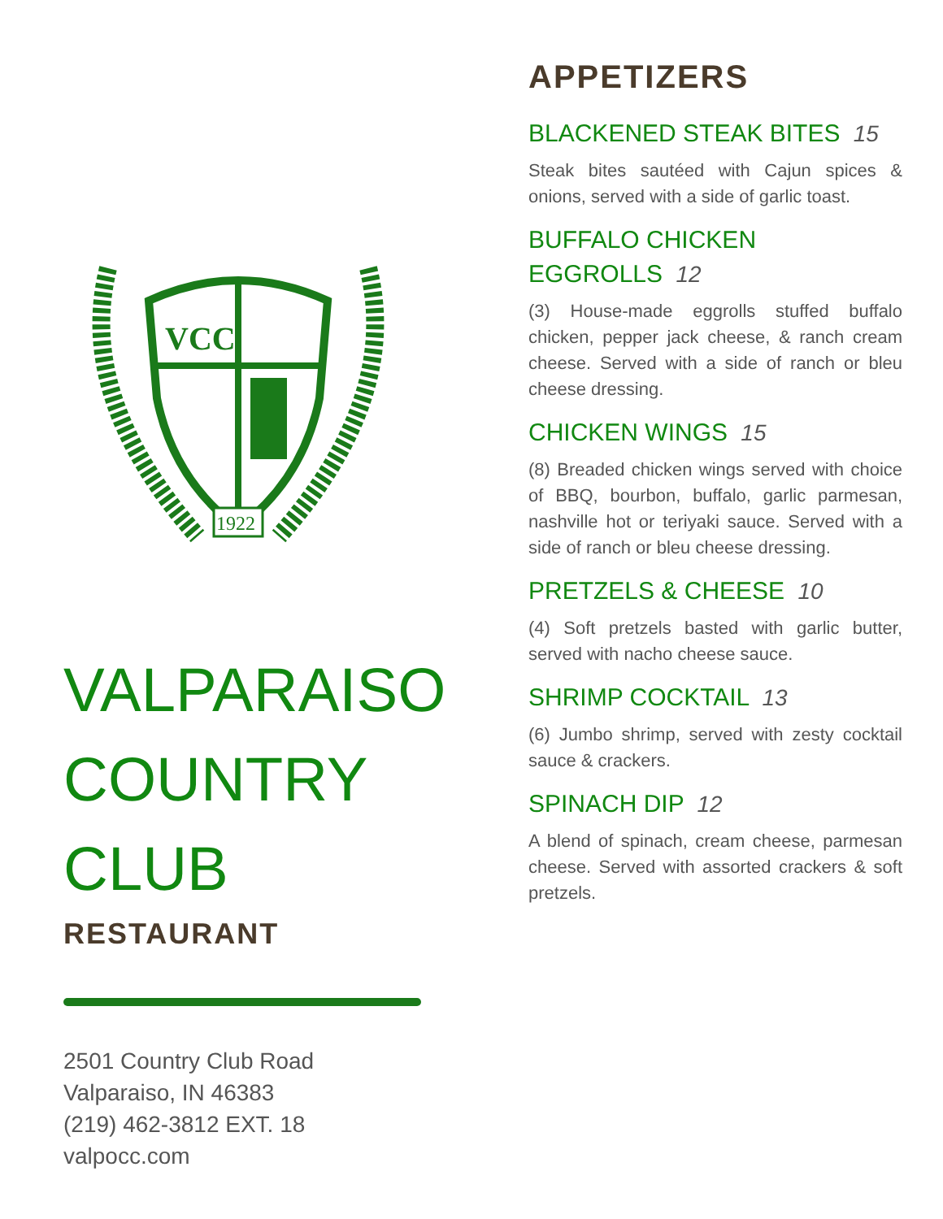VCC
1922
VALPARAISO COUNTRY CLUB
RESTAURANT
2501 Country Club Road
Valparaiso, IN 46383
(219) 462-3812 EXT. 18
valpocc.com
APPETIZERS
BLACKENED STEAK BITES 15
Steak bites sautéed with Cajun spices & onions, served with a side of garlic toast.
BUFFALO CHICKEN
EGGROLLS 12
(3) House-made eggrolls stuffed buffalo chicken, pepper jack cheese, & ranch cream cheese. Served with a side of ranch or bleu cheese dressing.
CHICKEN WINGS 15
(8) Breaded chicken wings served with choice of BBQ, bourbon, buffalo, garlic parmesan, nashville hot or teriyaki sauce. Served with a side of ranch or bleu cheese dressing.
PRETZELS & CHEESE 10
(4) Soft pretzels basted with garlic butter, served with nacho cheese sauce.
SHRIMP COCKTAIL 13
(6) Jumbo shrimp, served with zesty cocktail sauce & crackers.
SPINACH DIP 12
A blend of spinach, cream cheese, parmesan cheese. Served with assorted crackers & soft pretzels.